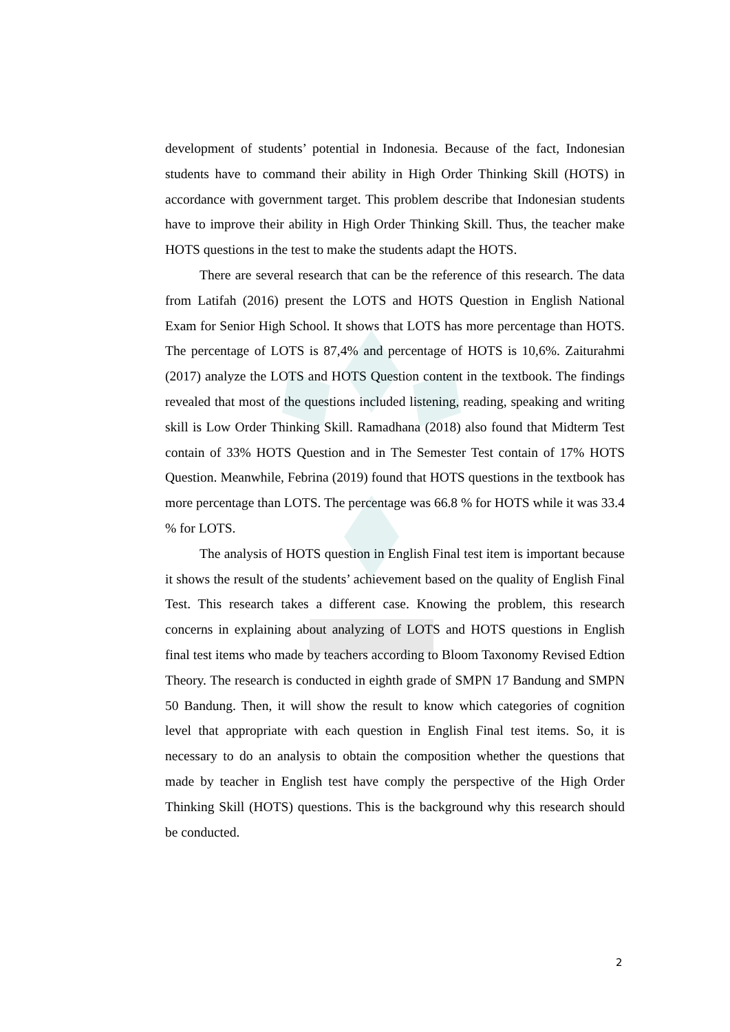development of students’ potential in Indonesia. Because of the fact, Indonesian students have to command their ability in High Order Thinking Skill (HOTS) in accordance with government target. This problem describe that Indonesian students have to improve their ability in High Order Thinking Skill. Thus, the teacher make HOTS questions in the test to make the students adapt the HOTS.
There are several research that can be the reference of this research. The data from Latifah (2016) present the LOTS and HOTS Question in English National Exam for Senior High School. It shows that LOTS has more percentage than HOTS. The percentage of LOTS is 87,4% and percentage of HOTS is 10,6%. Zaiturahmi (2017) analyze the LOTS and HOTS Question content in the textbook. The findings revealed that most of the questions included listening, reading, speaking and writing skill is Low Order Thinking Skill. Ramadhana (2018) also found that Midterm Test contain of 33% HOTS Question and in The Semester Test contain of 17% HOTS Question. Meanwhile, Febrina (2019) found that HOTS questions in the textbook has more percentage than LOTS. The percentage was 66.8 % for HOTS while it was 33.4 % for LOTS.
The analysis of HOTS question in English Final test item is important because it shows the result of the students’ achievement based on the quality of English Final Test. This research takes a different case. Knowing the problem, this research concerns in explaining about analyzing of LOTS and HOTS questions in English final test items who made by teachers according to Bloom Taxonomy Revised Edtion Theory. The research is conducted in eighth grade of SMPN 17 Bandung and SMPN 50 Bandung. Then, it will show the result to know which categories of cognition level that appropriate with each question in English Final test items. So, it is necessary to do an analysis to obtain the composition whether the questions that made by teacher in English test have comply the perspective of the High Order Thinking Skill (HOTS) questions. This is the background why this research should be conducted.
2